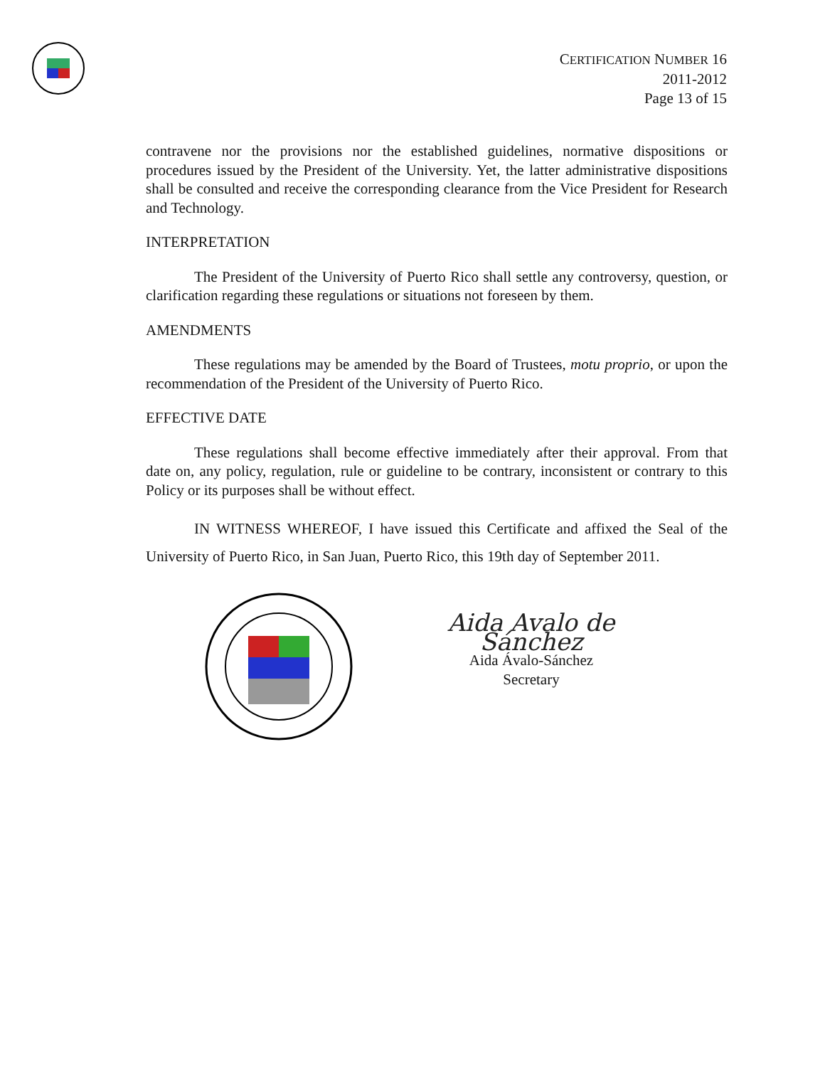CERTIFICATION NUMBER 16
2011-2012
Page 13 of 15
contravene nor the provisions nor the established guidelines, normative dispositions or procedures issued by the President of the University. Yet, the latter administrative dispositions shall be consulted and receive the corresponding clearance from the Vice President for Research and Technology.
INTERPRETATION
The President of the University of Puerto Rico shall settle any controversy, question, or clarification regarding these regulations or situations not foreseen by them.
AMENDMENTS
These regulations may be amended by the Board of Trustees, motu proprio, or upon the recommendation of the President of the University of Puerto Rico.
EFFECTIVE DATE
These regulations shall become effective immediately after their approval. From that date on, any policy, regulation, rule or guideline to be contrary, inconsistent or contrary to this Policy or its purposes shall be without effect.
IN WITNESS WHEREOF, I have issued this Certificate and affixed the Seal of the University of Puerto Rico, in San Juan, Puerto Rico, this 19th day of September 2011.
Aida Avalo de Sánchez
Aida Ávalo-Sánchez
Secretary